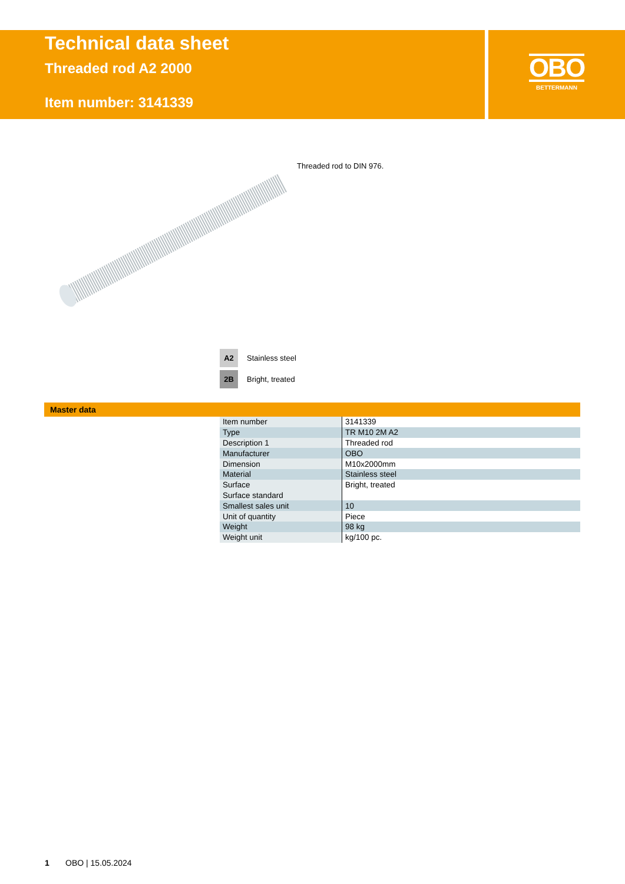Technical data sheet
Threaded rod A2 2000
Item number: 3141339
OBO
BETTERMANN
Threaded rod to DIN 976.
A2 Stainless steel
2B Bright, treated
Master data
| Item number | 3141339 |
| Type | TR M10 2M A2 |
| Description 1 | Threaded rod |
| Manufacturer | OBO |
| Dimension | M10x2000mm |
| Material | Stainless steel |
| Surface | Bright, treated |
| Surface standard | |
| Smallest sales unit | 10 |
| Unit of quantity | Piece |
| Weight | 98 kg |
| Weight unit | kg/100 pc. |
1 OBO | 15.05.2024